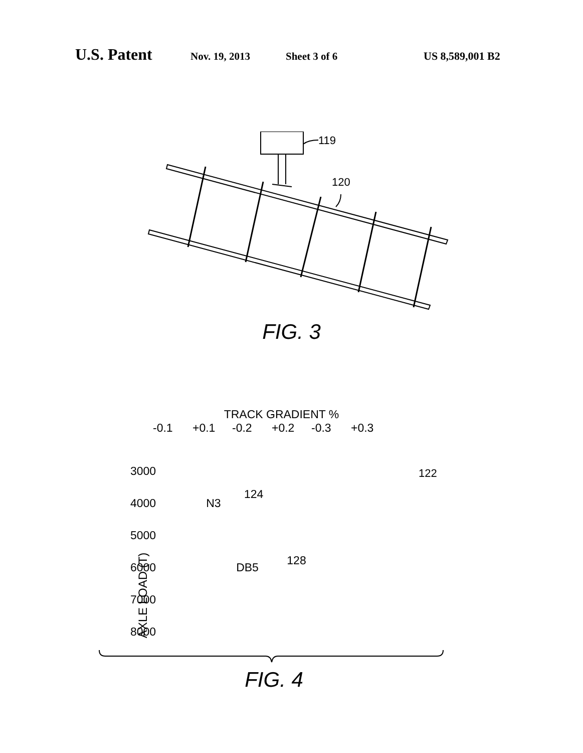U.S. Patent Nov. 19, 2013 Sheet 3 of 6 US 8,589,001 B2
119
120
FIG. 3
TRACK GRADIENT %
-0.1 +0.1 -0.2 +0.2 -0.3 +0.3
122
| 3000 | |
| 4000 | N3 124 |
| 5000 | |
| 6000 | DB5 128 |
| 7000 | |
| 8000 | |
AXLE LOAD (T)
FIG. 4